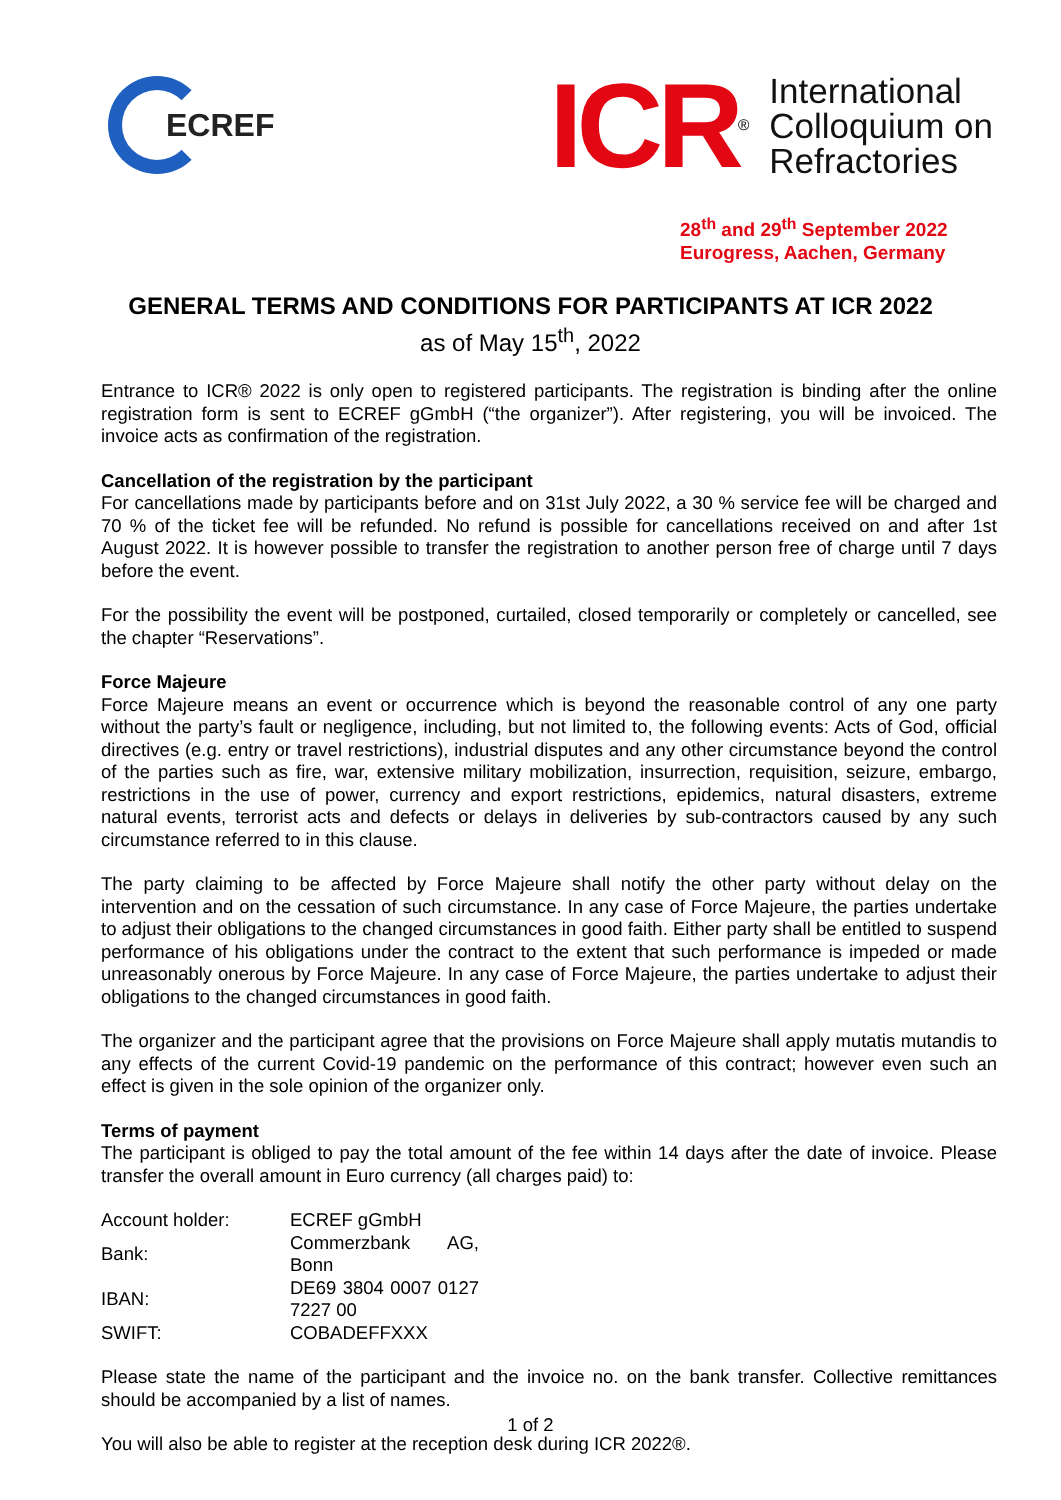ECREF
ICR<sup>®</sup>
International
Colloquium on
Refractories
28<sup>th</sup> and 29<sup>th</sup> September 2022
Eurogress, Aachen, Germany
GENERAL TERMS AND CONDITIONS FOR PARTICIPANTS AT ICR 2022
as of May 15<sup>th</sup>, 2022
Entrance to ICR® 2022 is only open to registered participants. The registration is binding after the online registration form is sent to ECREF gGmbH (“the organizer”). After registering, you will be invoiced. The invoice acts as confirmation of the registration.
Cancellation of the registration by the participant
For cancellations made by participants before and on 31st July 2022, a 30 % service fee will be charged and 70 % of the ticket fee will be refunded. No refund is possible for cancellations received on and after 1st August 2022. It is however possible to transfer the registration to another person free of charge until 7 days before the event.
For the possibility the event will be postponed, curtailed, closed temporarily or completely or cancelled, see the chapter “Reservations”.
Force Majeure
Force Majeure means an event or occurrence which is beyond the reasonable control of any one party without the party’s fault or negligence, including, but not limited to, the following events: Acts of God, official directives (e.g. entry or travel restrictions), industrial disputes and any other circumstance beyond the control of the parties such as fire, war, extensive military mobilization, insurrection, requisition, seizure, embargo, restrictions in the use of power, currency and export restrictions, epidemics, natural disasters, extreme natural events, terrorist acts and defects or delays in deliveries by sub-contractors caused by any such circumstance referred to in this clause.
The party claiming to be affected by Force Majeure shall notify the other party without delay on the intervention and on the cessation of such circumstance. In any case of Force Majeure, the parties undertake to adjust their obligations to the changed circumstances in good faith. Either party shall be entitled to suspend performance of his obligations under the contract to the extent that such performance is impeded or made unreasonably onerous by Force Majeure. In any case of Force Majeure, the parties undertake to adjust their obligations to the changed circumstances in good faith.
The organizer and the participant agree that the provisions on Force Majeure shall apply mutatis mutandis to any effects of the current Covid-19 pandemic on the performance of this contract; however even such an effect is given in the sole opinion of the organizer only.
Terms of payment
The participant is obliged to pay the total amount of the fee within 14 days after the date of invoice. Please transfer the overall amount in Euro currency (all charges paid) to:
| Account holder: | ECREF gGmbH |
| Bank: | Commerzbank AG, Bonn |
| IBAN: | DE69 3804 0007 0127 7227 00 |
| SWIFT: | COBADEFFXXX |
Please state the name of the participant and the invoice no. on the bank transfer. Collective remittances should be accompanied by a list of names.
You will also be able to register at the reception desk during ICR 2022®.
1 of 2